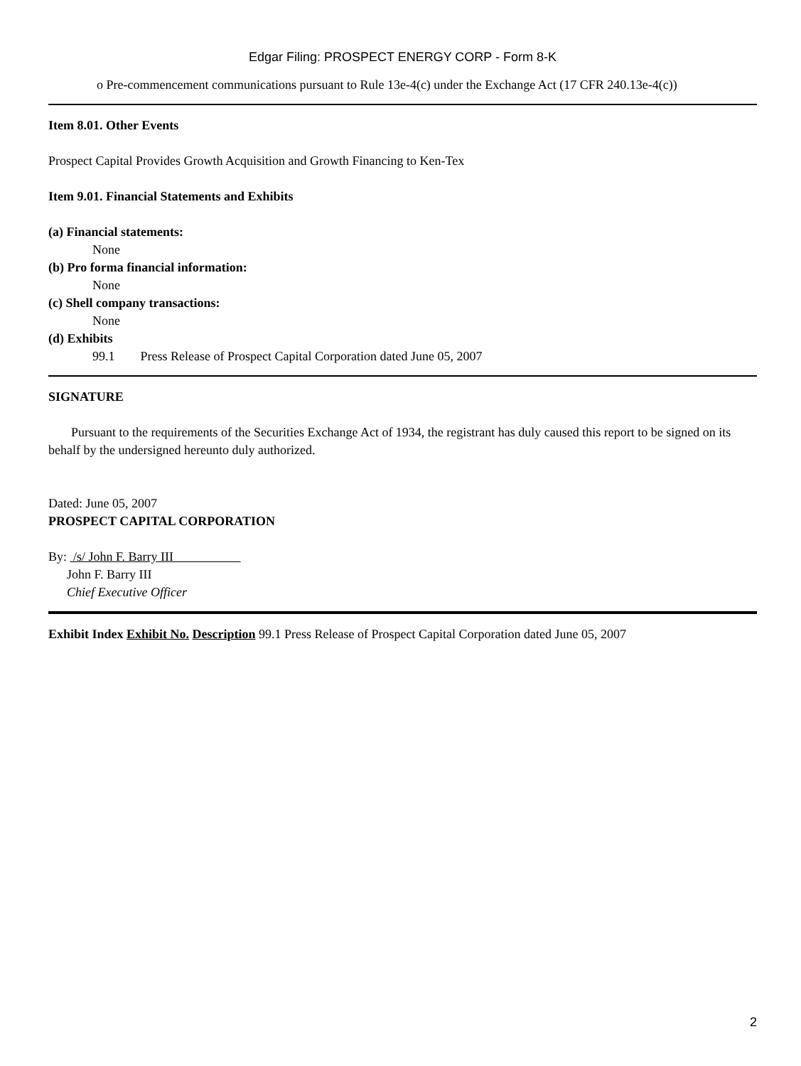Edgar Filing: PROSPECT ENERGY CORP - Form 8-K
o Pre-commencement communications pursuant to Rule 13e-4(c) under the Exchange Act (17 CFR 240.13e-4(c))
Item 8.01. Other Events
Prospect Capital Provides Growth Acquisition and Growth Financing to Ken-Tex
Item 9.01. Financial Statements and Exhibits
(a) Financial statements:
None
(b) Pro forma financial information:
None
(c) Shell company transactions:
None
(d) Exhibits
99.1 Press Release of Prospect Capital Corporation dated June 05, 2007
SIGNATURE
Pursuant to the requirements of the Securities Exchange Act of 1934, the registrant has duly caused this report to be signed on its behalf by the undersigned hereunto duly authorized.
Dated: June 05, 2007
PROSPECT CAPITAL CORPORATION
By: /s/ John F. Barry III
John F. Barry III
Chief Executive Officer
Exhibit Index Exhibit No. Description 99.1 Press Release of Prospect Capital Corporation dated June 05, 2007
2